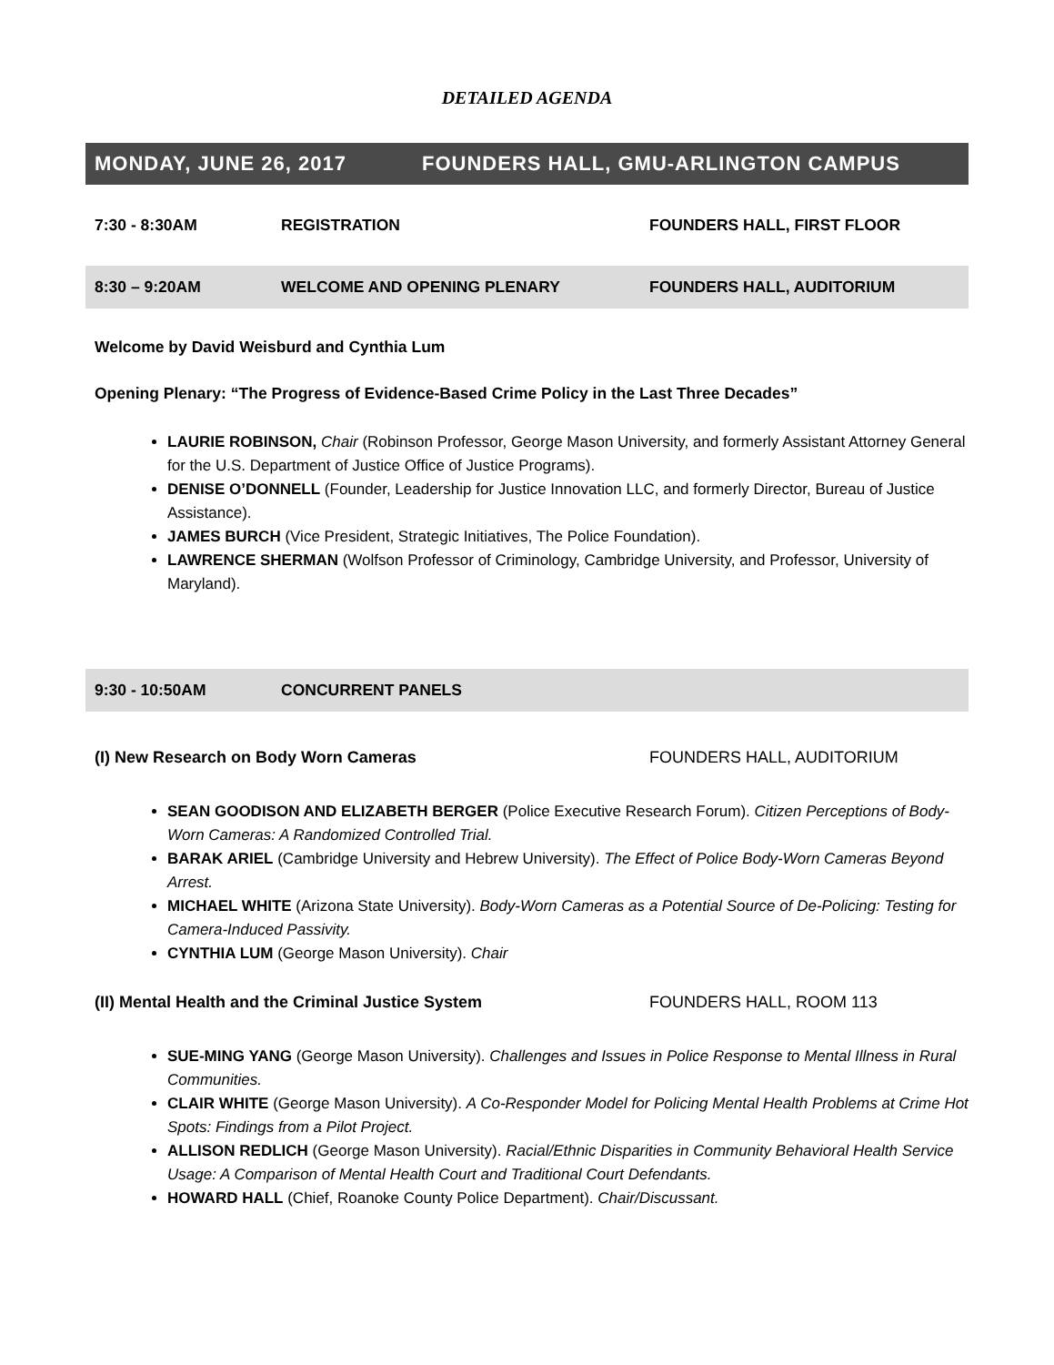DETAILED AGENDA
MONDAY, JUNE 26, 2017 FOUNDERS HALL, GMU-ARLINGTON CAMPUS
7:30 - 8:30AM REGISTRATION FOUNDERS HALL, FIRST FLOOR
8:30 – 9:20AM WELCOME AND OPENING PLENARY FOUNDERS HALL, AUDITORIUM
Welcome by David Weisburd and Cynthia Lum
Opening Plenary: “The Progress of Evidence-Based Crime Policy in the Last Three Decades”
LAURIE ROBINSON, Chair (Robinson Professor, George Mason University, and formerly Assistant Attorney General for the U.S. Department of Justice Office of Justice Programs).
DENISE O’DONNELL (Founder, Leadership for Justice Innovation LLC, and formerly Director, Bureau of Justice Assistance).
JAMES BURCH (Vice President, Strategic Initiatives, The Police Foundation).
LAWRENCE SHERMAN (Wolfson Professor of Criminology, Cambridge University, and Professor, University of Maryland).
9:30 - 10:50AM CONCURRENT PANELS
(I) New Research on Body Worn Cameras FOUNDERS HALL, AUDITORIUM
SEAN GOODISON AND ELIZABETH BERGER (Police Executive Research Forum). Citizen Perceptions of Body-Worn Cameras: A Randomized Controlled Trial.
BARAK ARIEL (Cambridge University and Hebrew University). The Effect of Police Body-Worn Cameras Beyond Arrest.
MICHAEL WHITE (Arizona State University). Body-Worn Cameras as a Potential Source of De-Policing: Testing for Camera-Induced Passivity.
CYNTHIA LUM (George Mason University). Chair
(II) Mental Health and the Criminal Justice System FOUNDERS HALL, ROOM 113
SUE-MING YANG (George Mason University). Challenges and Issues in Police Response to Mental Illness in Rural Communities.
CLAIR WHITE (George Mason University). A Co-Responder Model for Policing Mental Health Problems at Crime Hot Spots: Findings from a Pilot Project.
ALLISON REDLICH (George Mason University). Racial/Ethnic Disparities in Community Behavioral Health Service Usage: A Comparison of Mental Health Court and Traditional Court Defendants.
HOWARD HALL (Chief, Roanoke County Police Department). Chair/Discussant.